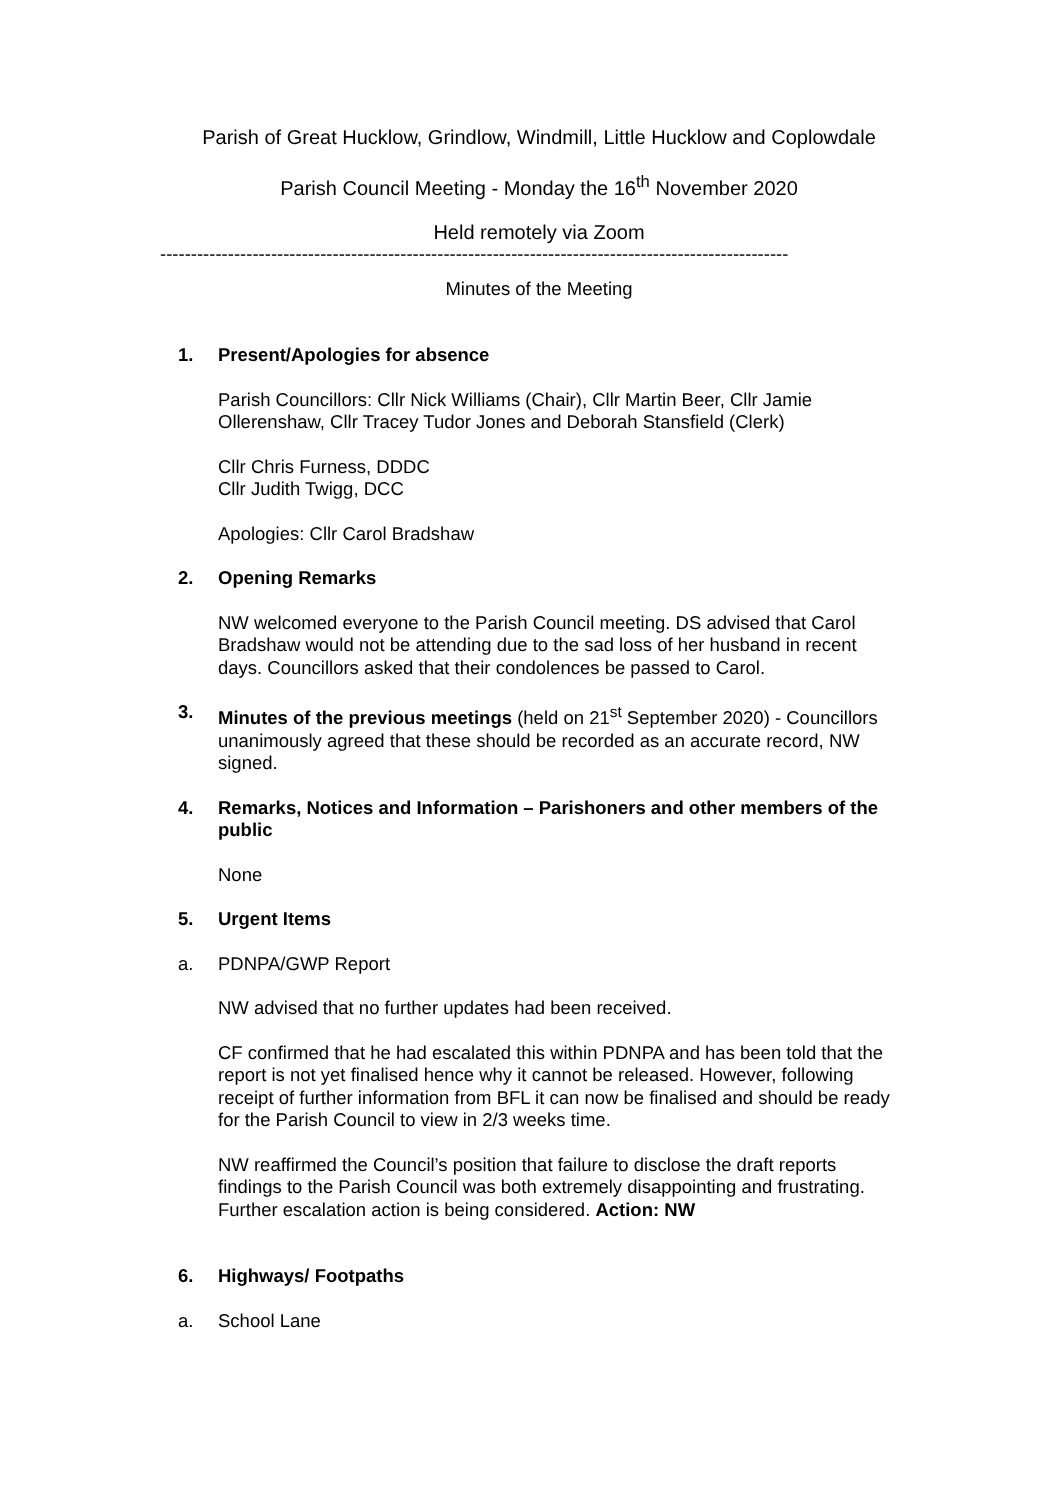Parish of Great Hucklow, Grindlow, Windmill, Little Hucklow and Coplowdale
Parish Council Meeting - Monday the 16<sup>th</sup> November 2020
Held remotely via Zoom
------------------------------------------------------------------------------------------------------
Minutes of the Meeting
1. Present/Apologies for absence
Parish Councillors: Cllr Nick Williams (Chair), Cllr Martin Beer, Cllr Jamie Ollerenshaw, Cllr Tracey Tudor Jones and Deborah Stansfield (Clerk)
Cllr Chris Furness, DDDC
Cllr Judith Twigg, DCC
Apologies: Cllr Carol Bradshaw
2. Opening Remarks
NW welcomed everyone to the Parish Council meeting. DS advised that Carol Bradshaw would not be attending due to the sad loss of her husband in recent days. Councillors asked that their condolences be passed to Carol.
3. Minutes of the previous meetings (held on 21<sup>st</sup> September 2020) - Councillors unanimously agreed that these should be recorded as an accurate record, NW signed.
4. Remarks, Notices and Information – Parishoners and other members of the public
None
5. Urgent Items
a. PDNPA/GWP Report
NW advised that no further updates had been received.
CF confirmed that he had escalated this within PDNPA and has been told that the report is not yet finalised hence why it cannot be released. However, following receipt of further information from BFL it can now be finalised and should be ready for the Parish Council to view in 2/3 weeks time.
NW reaffirmed the Council’s position that failure to disclose the draft reports findings to the Parish Council was both extremely disappointing and frustrating. Further escalation action is being considered. Action: NW
6. Highways/ Footpaths
a. School Lane